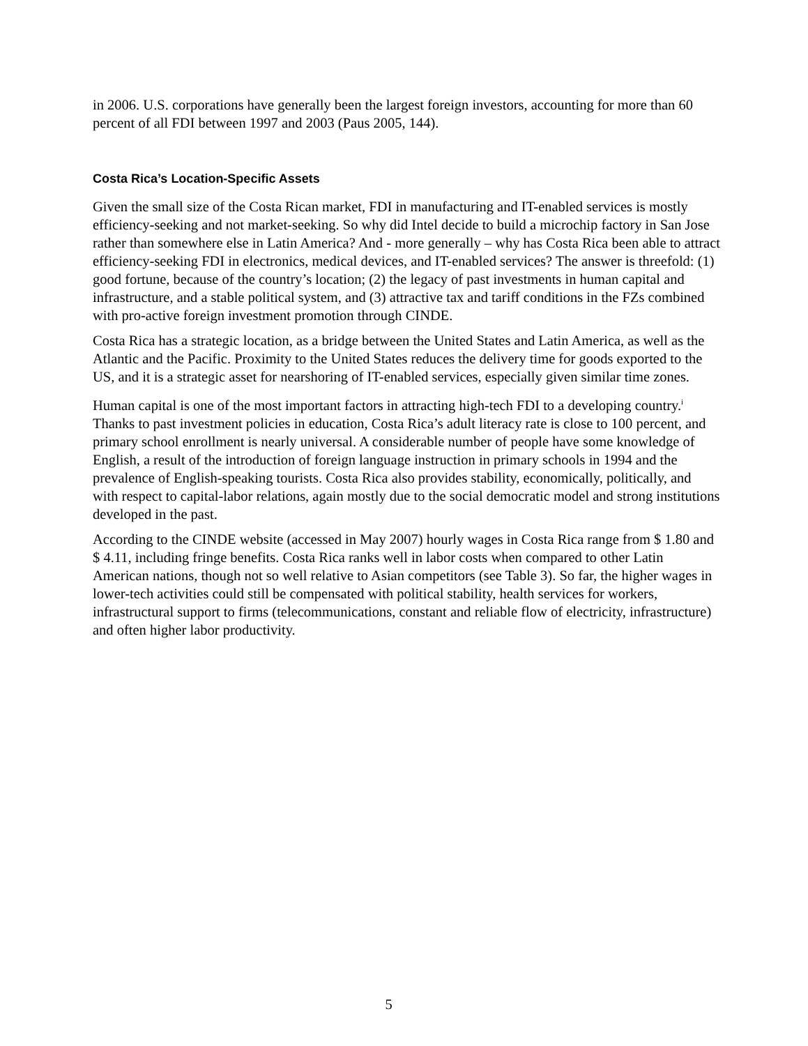in 2006. U.S. corporations have generally been the largest foreign investors, accounting for more than 60 percent of all FDI between 1997 and 2003 (Paus 2005, 144).
Costa Rica’s Location-Specific Assets
Given the small size of the Costa Rican market, FDI in manufacturing and IT-enabled services is mostly efficiency-seeking and not market-seeking. So why did Intel decide to build a microchip factory in San Jose rather than somewhere else in Latin America? And - more generally – why has Costa Rica been able to attract efficiency-seeking FDI in electronics, medical devices, and IT-enabled services? The answer is threefold: (1) good fortune, because of the country’s location; (2) the legacy of past investments in human capital and infrastructure, and a stable political system, and (3) attractive tax and tariff conditions in the FZs combined with pro-active foreign investment promotion through CINDE.
Costa Rica has a strategic location, as a bridge between the United States and Latin America, as well as the Atlantic and the Pacific. Proximity to the United States reduces the delivery time for goods exported to the US, and it is a strategic asset for nearshoring of IT-enabled services, especially given similar time zones.
Human capital is one of the most important factors in attracting high-tech FDI to a developing country.<sup>i</sup> Thanks to past investment policies in education, Costa Rica’s adult literacy rate is close to 100 percent, and primary school enrollment is nearly universal. A considerable number of people have some knowledge of English, a result of the introduction of foreign language instruction in primary schools in 1994 and the prevalence of English-speaking tourists. Costa Rica also provides stability, economically, politically, and with respect to capital-labor relations, again mostly due to the social democratic model and strong institutions developed in the past.
According to the CINDE website (accessed in May 2007) hourly wages in Costa Rica range from $ 1.80 and $ 4.11, including fringe benefits. Costa Rica ranks well in labor costs when compared to other Latin American nations, though not so well relative to Asian competitors (see Table 3). So far, the higher wages in lower-tech activities could still be compensated with political stability, health services for workers, infrastructural support to firms (telecommunications, constant and reliable flow of electricity, infrastructure) and often higher labor productivity.
5